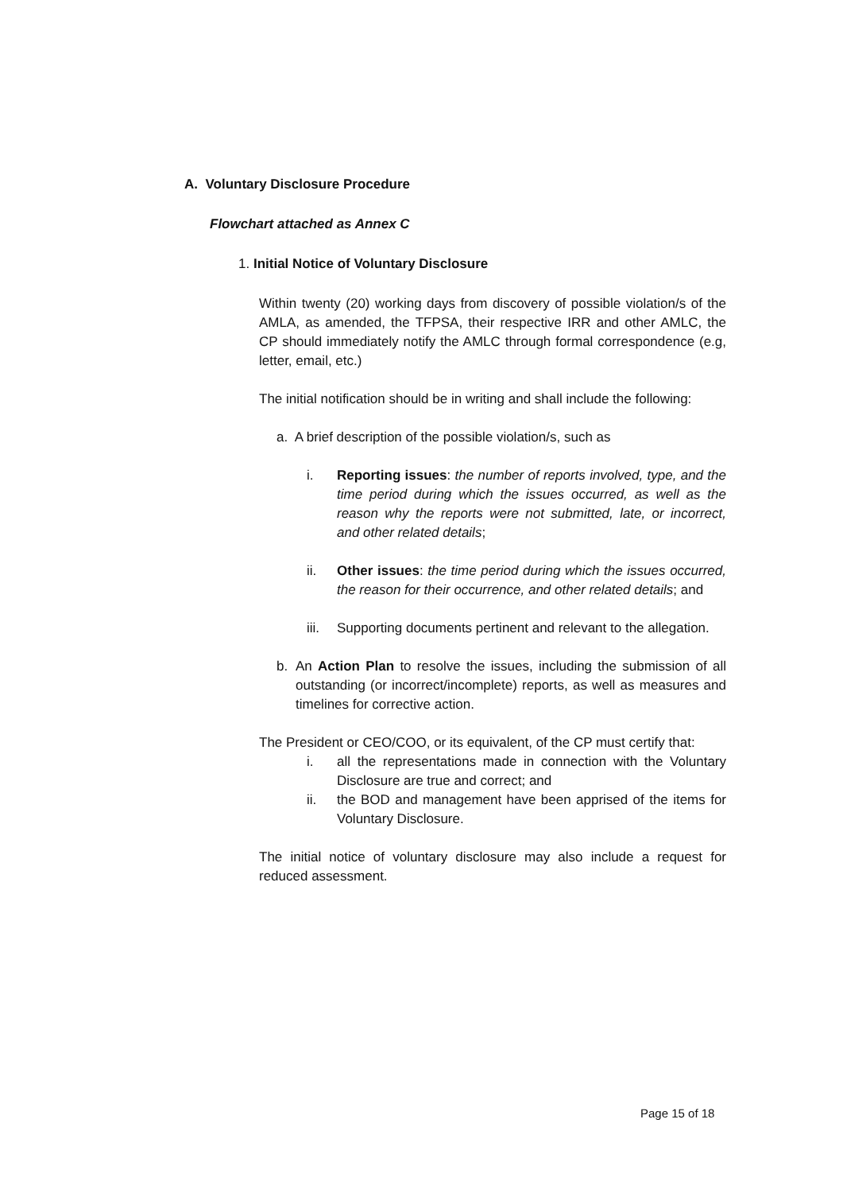A. Voluntary Disclosure Procedure
Flowchart attached as Annex C
1. Initial Notice of Voluntary Disclosure
Within twenty (20) working days from discovery of possible violation/s of the AMLA, as amended, the TFPSA, their respective IRR and other AMLC, the CP should immediately notify the AMLC through formal correspondence (e.g, letter, email, etc.)
The initial notification should be in writing and shall include the following:
a. A brief description of the possible violation/s, such as
i. Reporting issues: the number of reports involved, type, and the time period during which the issues occurred, as well as the reason why the reports were not submitted, late, or incorrect, and other related details;
ii. Other issues: the time period during which the issues occurred, the reason for their occurrence, and other related details; and
iii.
Supporting documents pertinent and relevant to the allegation.
b. An Action Plan to resolve the issues, including the submission of all outstanding (or incorrect/incomplete) reports, as well as measures and timelines for corrective action.
The President or CEO/COO, or its equivalent, of the CP must certify that:
i. all the representations made in connection with the Voluntary Disclosure are true and correct; and
ii. the BOD and management have been apprised of the items for Voluntary Disclosure.
The initial notice of voluntary disclosure may also include a request for reduced assessment.
Page 15 of 18